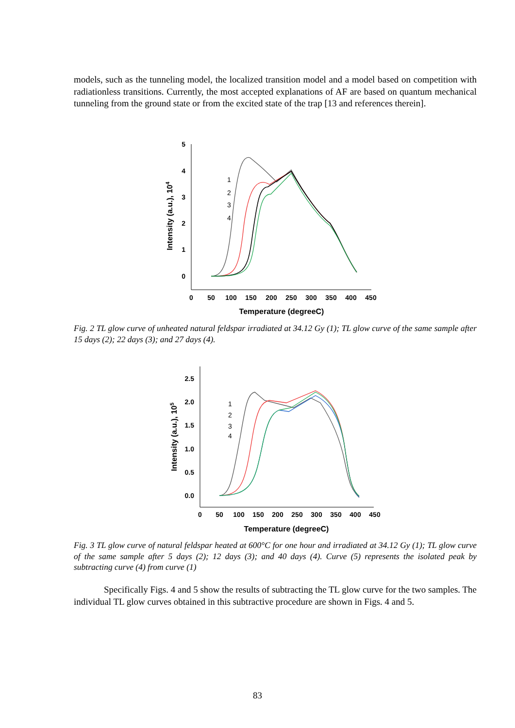models, such as the tunneling model, the localized transition model and a model based on competition with radiationless transitions. Currently, the most accepted explanations of AF are based on quantum mechanical tunneling from the ground state or from the excited state of the trap [13 and references therein].
5
4
3
2
1
0
0
50
100
150
200
250
300
350
400
450
Temperature (degreeC)
Intensity (a.u.), 104
1
2
3
4
Fig. 2 TL glow curve of unheated natural feldspar irradiated at 34.12 Gy (1); TL glow curve of the same sample after 15 days (2); 22 days (3); and 27 days (4).
2.5
2.0
1.5
1.0
0.5
0.0
0
50
100
150
200
250
300
350
400
450
Temperature (degreeC)
Intensity (a.u.), 105
1
2
3
4
Fig. 3 TL glow curve of natural feldspar heated at 600°C for one hour and irradiated at 34.12 Gy (1); TL glow curve of the same sample after 5 days (2); 12 days (3); and 40 days (4). Curve (5) represents the isolated peak by subtracting curve (4) from curve (1)
Specifically Figs. 4 and 5 show the results of subtracting the TL glow curve for the two samples. The individual TL glow curves obtained in this subtractive procedure are shown in Figs. 4 and 5.
83